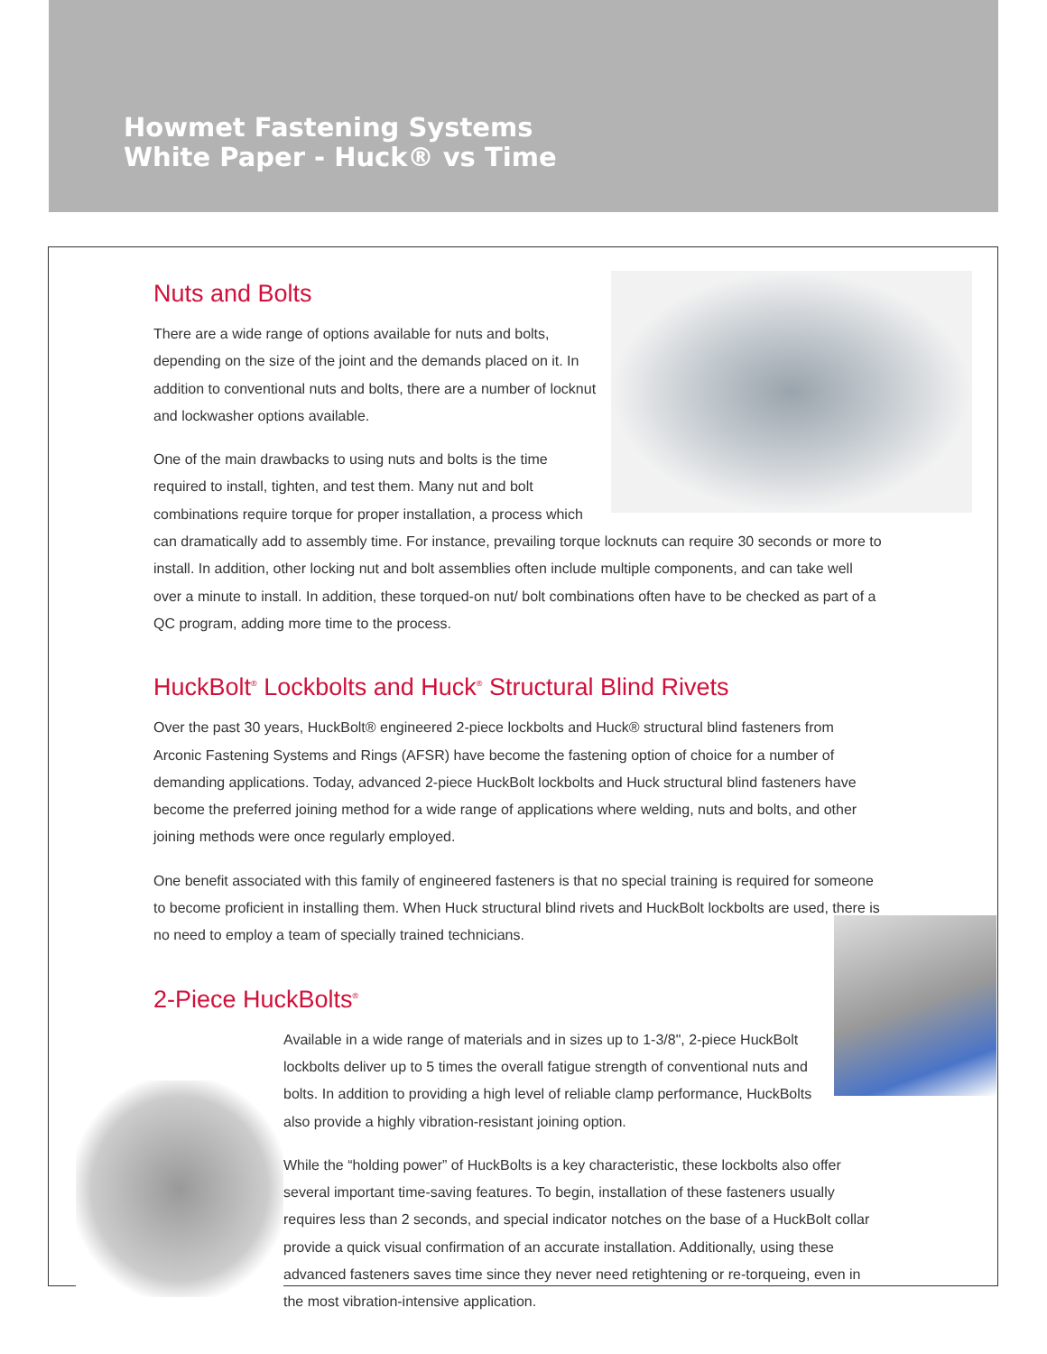Howmet Fastening Systems
White Paper - Huck® vs Time
Nuts and Bolts
There are a wide range of options available for nuts and bolts, depending on the size of the joint and the demands placed on it. In addition to conventional nuts and bolts, there are a number of locknut and lockwasher options available.
One of the main drawbacks to using nuts and bolts is the time required to install, tighten, and test them. Many nut and bolt combinations require torque for proper installation, a process which can dramatically add to assembly time. For instance, prevailing torque locknuts can require 30 seconds or more to install. In addition, other locking nut and bolt assemblies often include multiple components, and can take well over a minute to install. In addition, these torqued-on nut/ bolt combinations often have to be checked as part of a QC program, adding more time to the process.
HuckBolt<sup>®</sup> Lockbolts and Huck<sup>®</sup> Structural Blind Rivets
Over the past 30 years, HuckBolt® engineered 2-piece lockbolts and Huck® structural blind fasteners from Arconic Fastening Systems and Rings (AFSR) have become the fastening option of choice for a number of demanding applications. Today, advanced 2-piece HuckBolt lockbolts and Huck structural blind fasteners have become the preferred joining method for a wide range of applications where welding, nuts and bolts, and other joining methods were once regularly employed.
One benefit associated with this family of engineered fasteners is that no special training is required for someone to become proficient in installing them. When Huck structural blind rivets and HuckBolt lockbolts are used, there is no need to employ a team of specially trained technicians.
2-Piece HuckBolts<sup>®</sup>
Available in a wide range of materials and in sizes up to 1-3/8", 2-piece HuckBolt lockbolts deliver up to 5 times the overall fatigue strength of conventional nuts and bolts. In addition to providing a high level of reliable clamp performance, HuckBolts also provide a highly vibration-resistant joining option.
While the “holding power” of HuckBolts is a key characteristic, these lockbolts also offer several important time-saving features. To begin, installation of these fasteners usually requires less than 2 seconds, and special indicator notches on the base of a HuckBolt collar provide a quick visual confirmation of an accurate installation. Additionally, using these advanced fasteners saves time since they never need retightening or re-torqueing, even in the most vibration-intensive application.